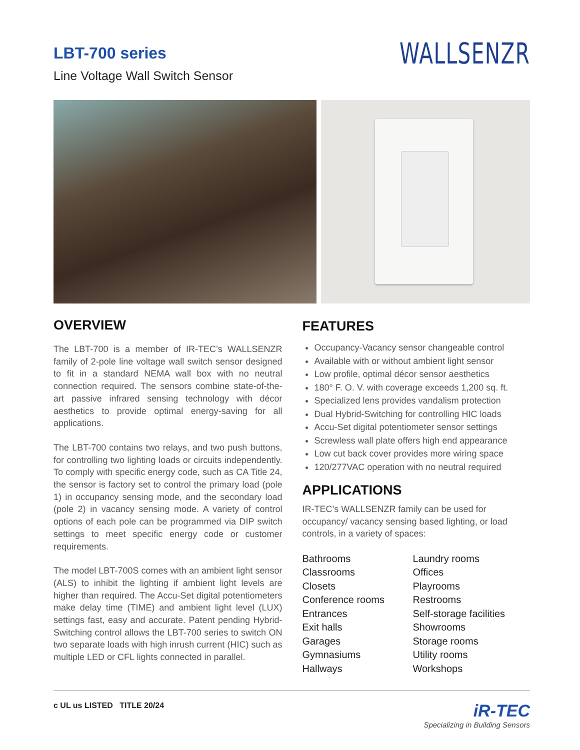LBT-700 series
Line Voltage Wall Switch Sensor
WALLSENZR
OVERVIEW
The LBT-700 is a member of IR-TEC’s WALLSENZR family of 2-pole line voltage wall switch sensor designed to fit in a standard NEMA wall box with no neutral connection required. The sensors combine state-of-the-art passive infrared sensing technology with décor aesthetics to provide optimal energy-saving for all applications.
The LBT-700 contains two relays, and two push buttons, for controlling two lighting loads or circuits independently. To comply with specific energy code, such as CA Title 24, the sensor is factory set to control the primary load (pole 1) in occupancy sensing mode, and the secondary load (pole 2) in vacancy sensing mode. A variety of control options of each pole can be programmed via DIP switch settings to meet specific energy code or customer requirements.
The model LBT-700S comes with an ambient light sensor (ALS) to inhibit the lighting if ambient light levels are higher than required. The Accu-Set digital potentiometers make delay time (TIME) and ambient light level (LUX) settings fast, easy and accurate. Patent pending Hybrid-Switching control allows the LBT-700 series to switch ON two separate loads with high inrush current (HIC) such as multiple LED or CFL lights connected in parallel.
FEATURES
Occupancy-Vacancy sensor changeable control
Available with or without ambient light sensor
Low profile, optimal décor sensor aesthetics
180° F. O. V. with coverage exceeds 1,200 sq. ft.
Specialized lens provides vandalism protection
Dual Hybrid-Switching for controlling HIC loads
Accu-Set digital potentiometer sensor settings
Screwless wall plate offers high end appearance
Low cut back cover provides more wiring space
120/277VAC operation with no neutral required
APPLICATIONS
IR-TEC’s WALLSENZR family can be used for occupancy/ vacancy sensing based lighting, or load controls, in a variety of spaces:
Bathrooms
Classrooms
Closets
Conference rooms
Entrances
Exit halls
Garages
Gymnasiums
Hallways
Laundry rooms
Offices
Playrooms
Restrooms
Self-storage facilities
Showrooms
Storage rooms
Utility rooms
Workshops
c UL us LISTED TITLE 20/24
iR-TEC
Specializing in Building Sensors